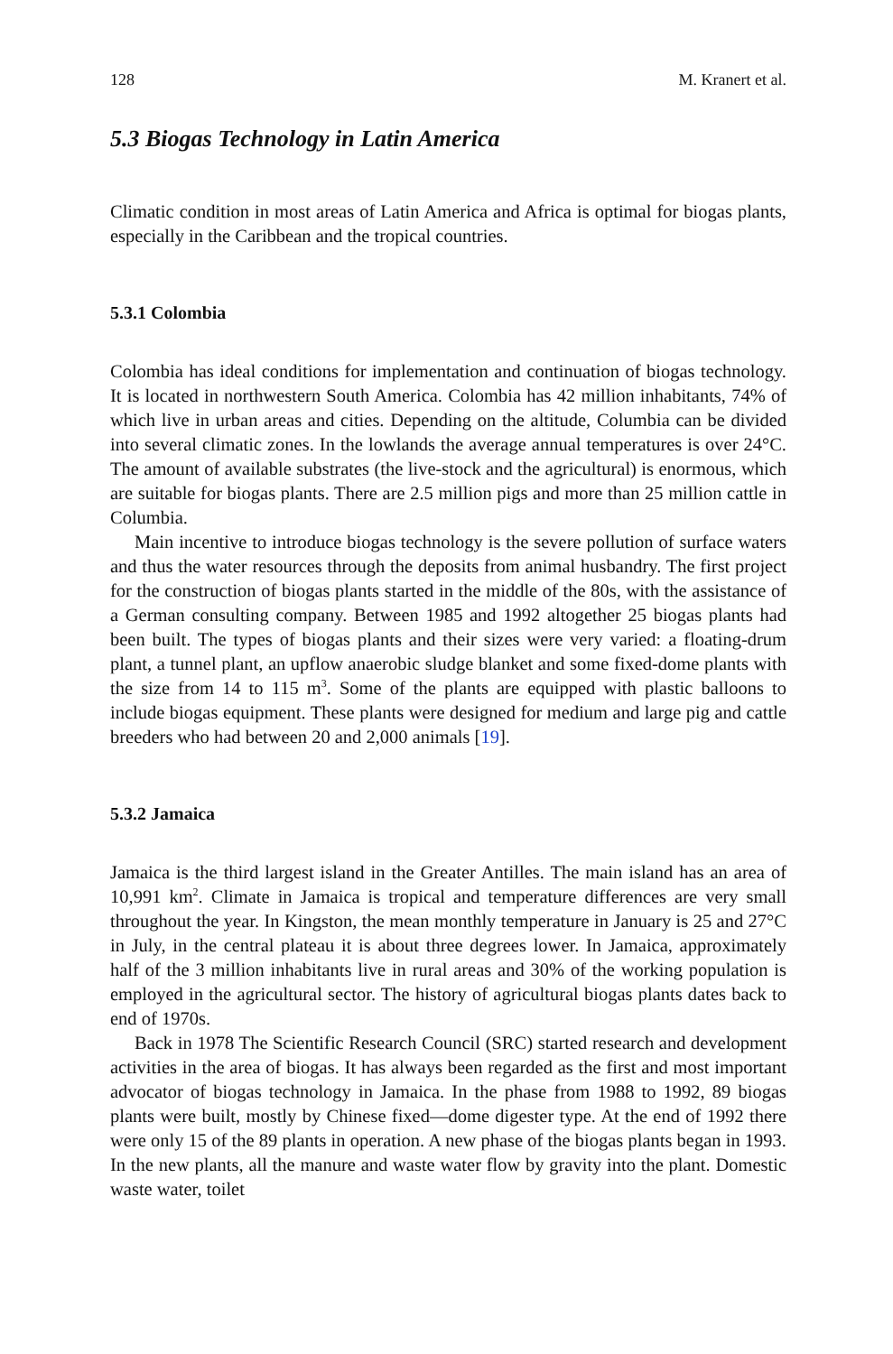128 M. Kranert et al.
5.3 Biogas Technology in Latin America
Climatic condition in most areas of Latin America and Africa is optimal for biogas plants, especially in the Caribbean and the tropical countries.
5.3.1 Colombia
Colombia has ideal conditions for implementation and continuation of biogas technology. It is located in northwestern South America. Colombia has 42 million inhabitants, 74% of which live in urban areas and cities. Depending on the altitude, Columbia can be divided into several climatic zones. In the lowlands the average annual temperatures is over 24°C. The amount of available substrates (the live-stock and the agricultural) is enormous, which are suitable for biogas plants. There are 2.5 million pigs and more than 25 million cattle in Columbia.
Main incentive to introduce biogas technology is the severe pollution of surface waters and thus the water resources through the deposits from animal husbandry. The first project for the construction of biogas plants started in the middle of the 80s, with the assistance of a German consulting company. Between 1985 and 1992 altogether 25 biogas plants had been built. The types of biogas plants and their sizes were very varied: a floating-drum plant, a tunnel plant, an upflow anaerobic sludge blanket and some fixed-dome plants with the size from 14 to 115 m<sup>3</sup>. Some of the plants are equipped with plastic balloons to include biogas equipment. These plants were designed for medium and large pig and cattle breeders who had between 20 and 2,000 animals [19].
5.3.2 Jamaica
Jamaica is the third largest island in the Greater Antilles. The main island has an area of 10,991 km<sup>2</sup>. Climate in Jamaica is tropical and temperature differences are very small throughout the year. In Kingston, the mean monthly temperature in January is 25 and 27°C in July, in the central plateau it is about three degrees lower. In Jamaica, approximately half of the 3 million inhabitants live in rural areas and 30% of the working population is employed in the agricultural sector. The history of agricultural biogas plants dates back to end of 1970s.
Back in 1978 The Scientific Research Council (SRC) started research and development activities in the area of biogas. It has always been regarded as the first and most important advocator of biogas technology in Jamaica. In the phase from 1988 to 1992, 89 biogas plants were built, mostly by Chinese fixed—dome digester type. At the end of 1992 there were only 15 of the 89 plants in operation. A new phase of the biogas plants began in 1993. In the new plants, all the manure and waste water flow by gravity into the plant. Domestic waste water, toilet